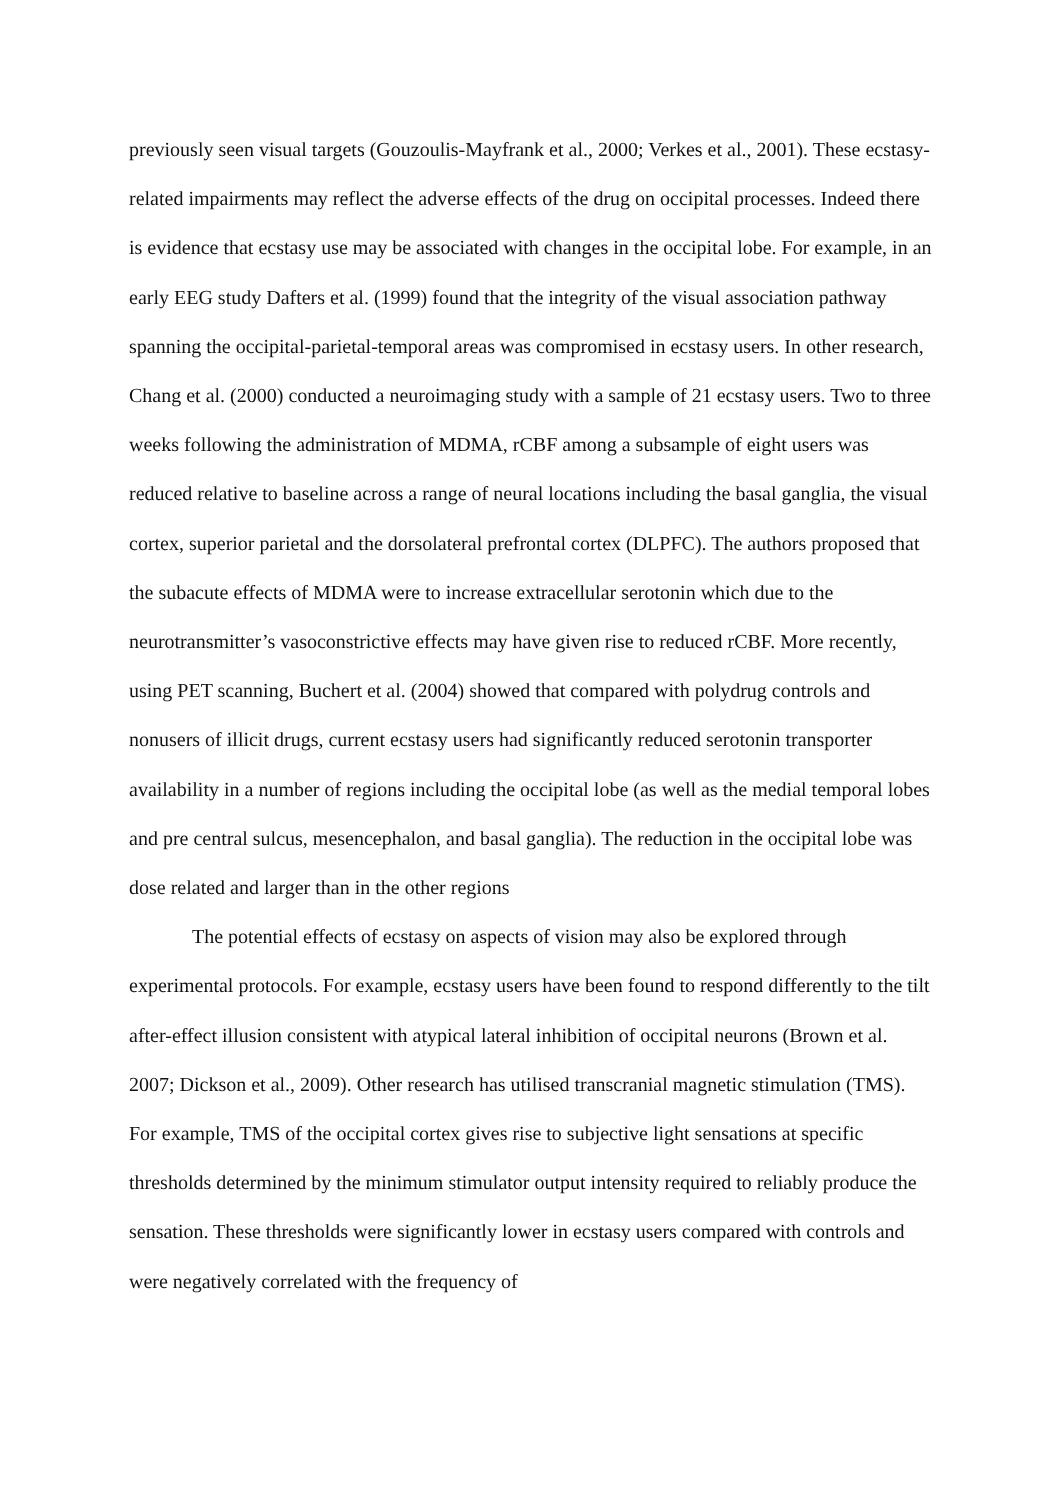previously seen visual targets (Gouzoulis-Mayfrank et al., 2000; Verkes et al., 2001). These ecstasy-related impairments may reflect the adverse effects of the drug on occipital processes. Indeed there is evidence that ecstasy use may be associated with changes in the occipital lobe. For example, in an early EEG study Dafters et al. (1999) found that the integrity of the visual association pathway spanning the occipital-parietal-temporal areas was compromised in ecstasy users. In other research, Chang et al. (2000) conducted a neuroimaging study with a sample of 21 ecstasy users. Two to three weeks following the administration of MDMA, rCBF among a subsample of eight users was reduced relative to baseline across a range of neural locations including the basal ganglia, the visual cortex, superior parietal and the dorsolateral prefrontal cortex (DLPFC). The authors proposed that the subacute effects of MDMA were to increase extracellular serotonin which due to the neurotransmitter’s vasoconstrictive effects may have given rise to reduced rCBF. More recently, using PET scanning, Buchert et al. (2004) showed that compared with polydrug controls and nonusers of illicit drugs, current ecstasy users had significantly reduced serotonin transporter availability in a number of regions including the occipital lobe (as well as the medial temporal lobes and pre central sulcus, mesencephalon, and basal ganglia). The reduction in the occipital lobe was dose related and larger than in the other regions
The potential effects of ecstasy on aspects of vision may also be explored through experimental protocols. For example, ecstasy users have been found to respond differently to the tilt after-effect illusion consistent with atypical lateral inhibition of occipital neurons (Brown et al. 2007; Dickson et al., 2009). Other research has utilised transcranial magnetic stimulation (TMS). For example, TMS of the occipital cortex gives rise to subjective light sensations at specific thresholds determined by the minimum stimulator output intensity required to reliably produce the sensation. These thresholds were significantly lower in ecstasy users compared with controls and were negatively correlated with the frequency of